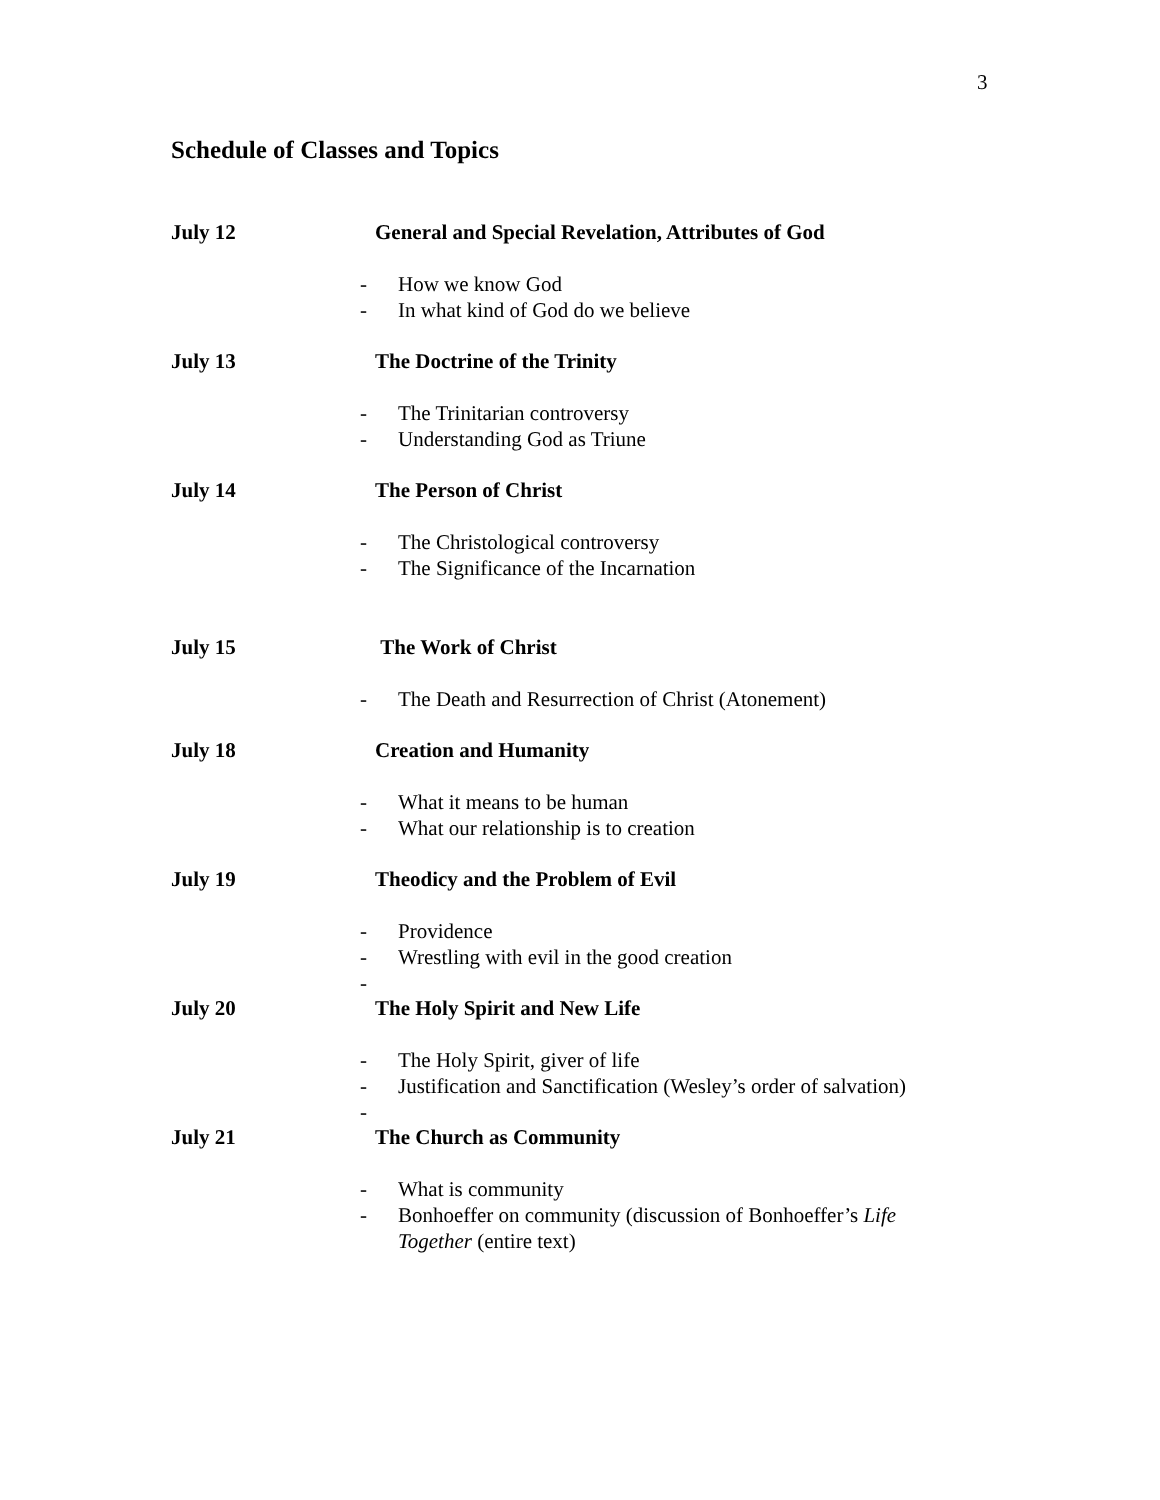3
Schedule of Classes and Topics
July 12 General and Special Revelation, Attributes of God
- How we know God
- In what kind of God do we believe
July 13 The Doctrine of the Trinity
- The Trinitarian controversy
- Understanding God as Triune
July 14 The Person of Christ
- The Christological controversy
- The Significance of the Incarnation
July 15 The Work of Christ
- The Death and Resurrection of Christ (Atonement)
July 18 Creation and Humanity
- What it means to be human
- What our relationship is to creation
July 19 Theodicy and the Problem of Evil
- Providence
- Wrestling with evil in the good creation
-
July 20 The Holy Spirit and New Life
- The Holy Spirit, giver of life
- Justification and Sanctification (Wesley’s order of salvation)
-
July 21 The Church as Community
- What is community
- Bonhoeffer on community (discussion of Bonhoeffer’s Life
Together (entire text)